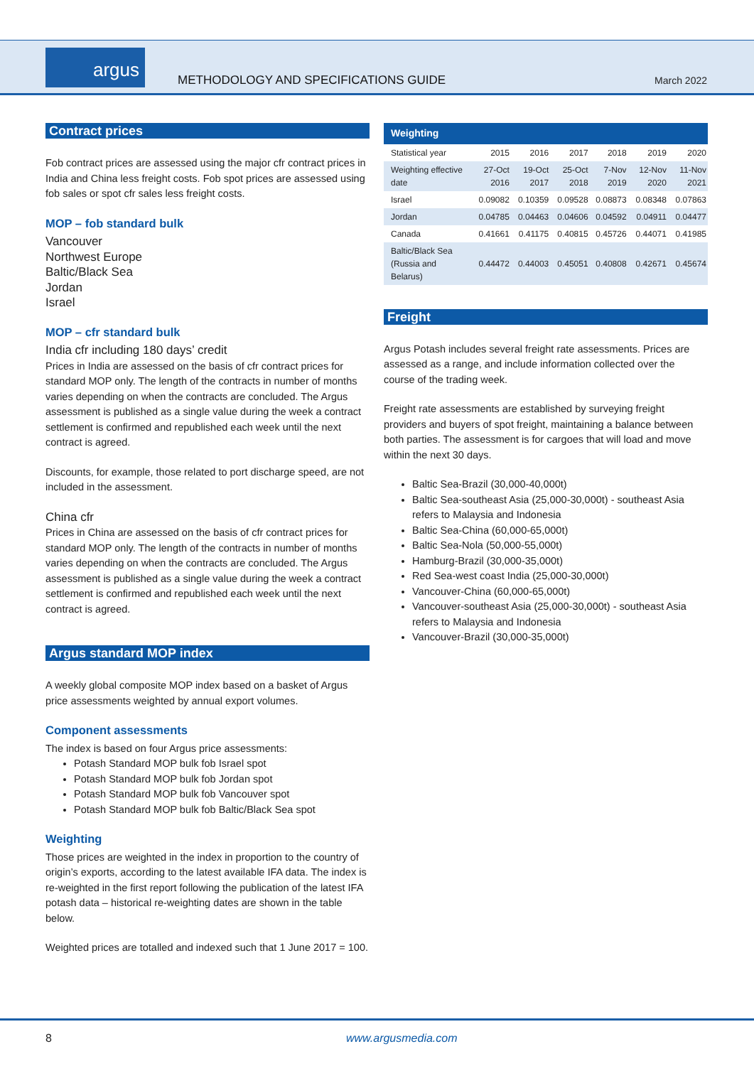argus
METHODOLOGY AND SPECIFICATIONS GUIDE
March 2022
Contract prices
Fob contract prices are assessed using the major cfr contract prices in India and China less freight costs. Fob spot prices are assessed using fob sales or spot cfr sales less freight costs.
MOP – fob standard bulk
Vancouver
Northwest Europe
Baltic/Black Sea
Jordan
Israel
MOP – cfr standard bulk
India cfr including 180 days’ credit
Prices in India are assessed on the basis of cfr contract prices for standard MOP only. The length of the contracts in number of months varies depending on when the contracts are concluded. The Argus assessment is published as a single value during the week a contract settlement is confirmed and republished each week until the next contract is agreed.
Discounts, for example, those related to port discharge speed, are not included in the assessment.
China cfr
Prices in China are assessed on the basis of cfr contract prices for standard MOP only. The length of the contracts in number of months varies depending on when the contracts are concluded. The Argus assessment is published as a single value during the week a contract settlement is confirmed and republished each week until the next contract is agreed.
Argus standard MOP index
A weekly global composite MOP index based on a basket of Argus price assessments weighted by annual export volumes.
Component assessments
The index is based on four Argus price assessments:
Potash Standard MOP bulk fob Israel spot
Potash Standard MOP bulk fob Jordan spot
Potash Standard MOP bulk fob Vancouver spot
Potash Standard MOP bulk fob Baltic/Black Sea spot
Weighting
Those prices are weighted in the index in proportion to the country of origin’s exports, according to the latest available IFA data. The index is re-weighted in the first report following the publication of the latest IFA potash data – historical re-weighting dates are shown in the table below.
Weighted prices are totalled and indexed such that 1 June 2017 = 100.
| Weighting | | | | | | |
| --- | --- | --- | --- | --- | --- | --- |
| Statistical year | 2015 | 2016 | 2017 | 2018 | 2019 | 2020 |
| Weighting effective date | 27-Oct 2016 | 19-Oct 2017 | 25-Oct 2018 | 7-Nov 2019 | 12-Nov 2020 | 11-Nov 2021 |
| Israel | 0.09082 | 0.10359 | 0.09528 | 0.08873 | 0.08348 | 0.07863 |
| Jordan | 0.04785 | 0.04463 | 0.04606 | 0.04592 | 0.04911 | 0.04477 |
| Canada | 0.41661 | 0.41175 | 0.40815 | 0.45726 | 0.44071 | 0.41985 |
| Baltic/Black Sea (Russia and Belarus) | 0.44472 | 0.44003 | 0.45051 | 0.40808 | 0.42671 | 0.45674 |
Freight
Argus Potash includes several freight rate assessments. Prices are assessed as a range, and include information collected over the course of the trading week.
Freight rate assessments are established by surveying freight providers and buyers of spot freight, maintaining a balance between both parties. The assessment is for cargoes that will load and move within the next 30 days.
Baltic Sea-Brazil (30,000-40,000t)
Baltic Sea-southeast Asia (25,000-30,000t) - southeast Asia refers to Malaysia and Indonesia
Baltic Sea-China (60,000-65,000t)
Baltic Sea-Nola (50,000-55,000t)
Hamburg-Brazil (30,000-35,000t)
Red Sea-west coast India (25,000-30,000t)
Vancouver-China (60,000-65,000t)
Vancouver-southeast Asia (25,000-30,000t) - southeast Asia refers to Malaysia and Indonesia
Vancouver-Brazil (30,000-35,000t)
8 www.argusmedia.com